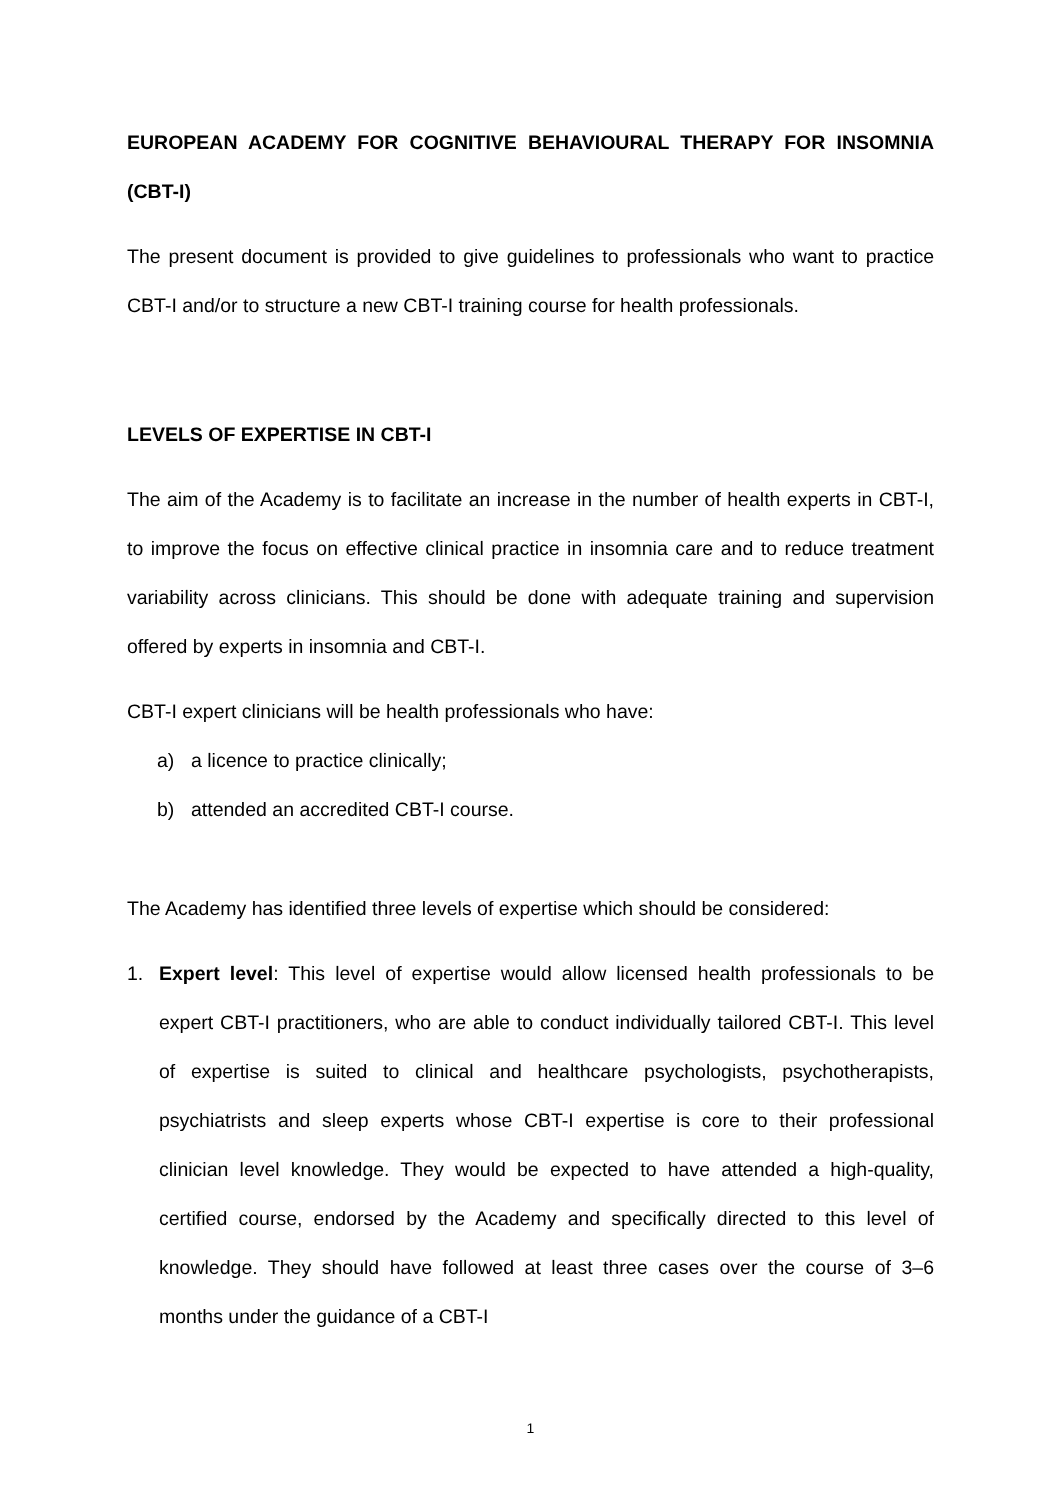EUROPEAN ACADEMY FOR COGNITIVE BEHAVIOURAL THERAPY FOR INSOMNIA (CBT-I)
The present document is provided to give guidelines to professionals who want to practice CBT-I and/or to structure a new CBT-I training course for health professionals.
LEVELS OF EXPERTISE IN CBT-I
The aim of the Academy is to facilitate an increase in the number of health experts in CBT-I, to improve the focus on effective clinical practice in insomnia care and to reduce treatment variability across clinicians. This should be done with adequate training and supervision offered by experts in insomnia and CBT-I.
CBT-I expert clinicians will be health professionals who have:
a) a licence to practice clinically;
b) attended an accredited CBT-I course.
The Academy has identified three levels of expertise which should be considered:
1. Expert level: This level of expertise would allow licensed health professionals to be expert CBT-I practitioners, who are able to conduct individually tailored CBT-I. This level of expertise is suited to clinical and healthcare psychologists, psychotherapists, psychiatrists and sleep experts whose CBT-I expertise is core to their professional clinician level knowledge. They would be expected to have attended a high-quality, certified course, endorsed by the Academy and specifically directed to this level of knowledge. They should have followed at least three cases over the course of 3–6 months under the guidance of a CBT-I
1